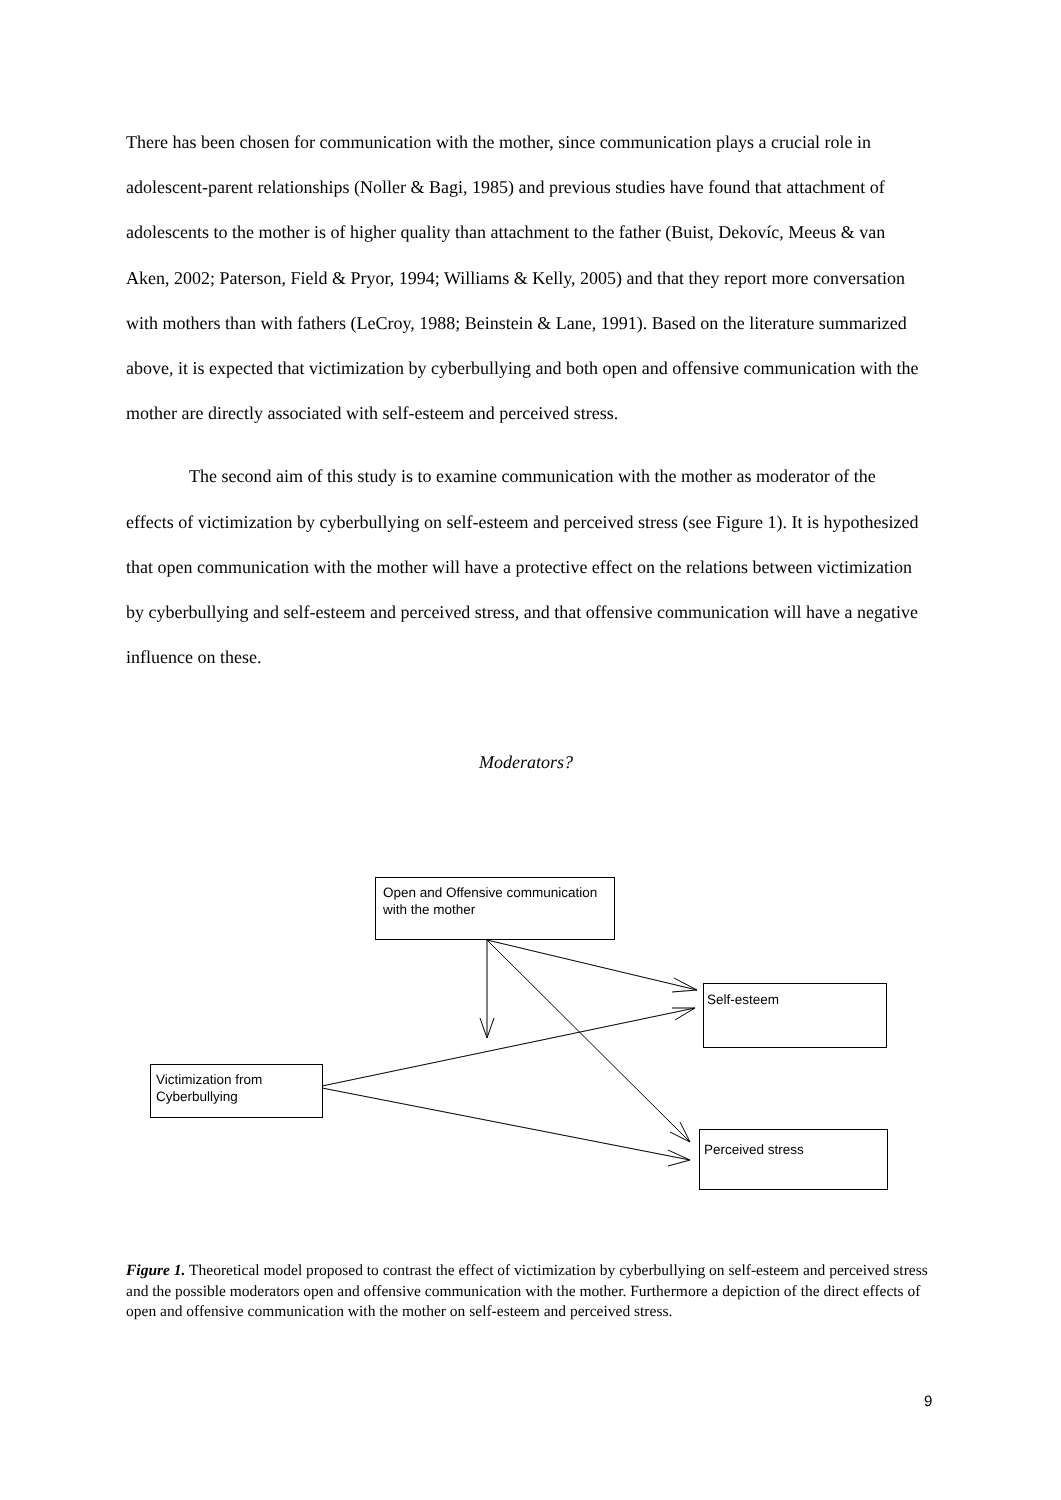There has been chosen for communication with the mother, since communication plays a crucial role in adolescent-parent relationships (Noller & Bagi, 1985) and previous studies have found that attachment of adolescents to the mother is of higher quality than attachment to the father (Buist, Dekovíc, Meeus & van Aken, 2002; Paterson, Field & Pryor, 1994; Williams & Kelly, 2005) and that they report more conversation with mothers than with fathers (LeCroy, 1988; Beinstein & Lane, 1991). Based on the literature summarized above, it is expected that victimization by cyberbullying and both open and offensive communication with the mother are directly associated with self-esteem and perceived stress.
The second aim of this study is to examine communication with the mother as moderator of the effects of victimization by cyberbullying on self-esteem and perceived stress (see Figure 1). It is hypothesized that open communication with the mother will have a protective effect on the relations between victimization by cyberbullying and self-esteem and perceived stress, and that offensive communication will have a negative influence on these.
Moderators?
Open and Offensive communication with the mother
Self-esteem
Victimization from Cyberbullying
Perceived stress
Figure 1. Theoretical model proposed to contrast the effect of victimization by cyberbullying on self-esteem and perceived stress and the possible moderators open and offensive communication with the mother. Furthermore a depiction of the direct effects of open and offensive communication with the mother on self-esteem and perceived stress.
9